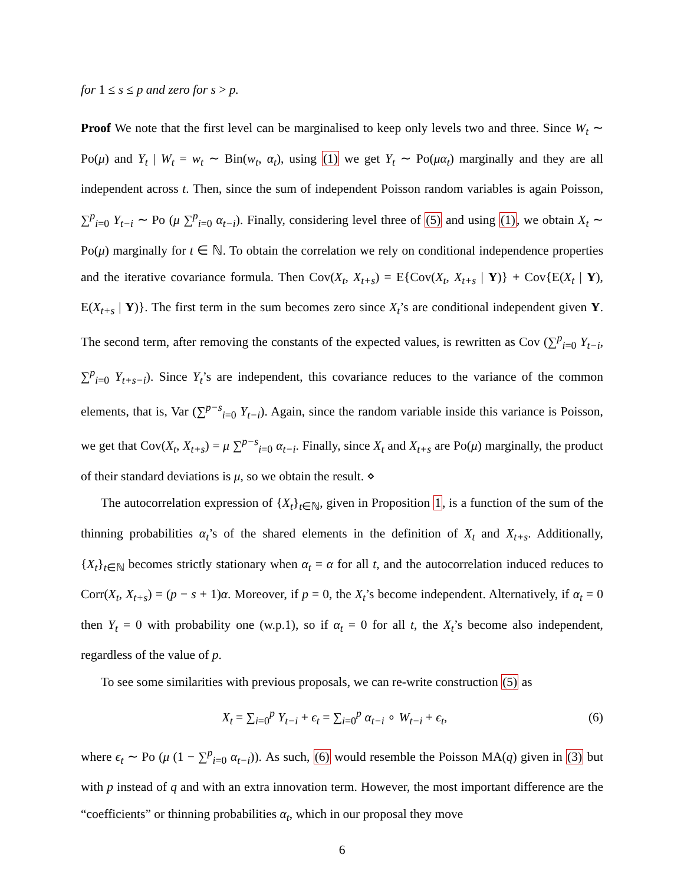for 1 ≤ s ≤ p and zero for s > p.
Proof We note that the first level can be marginalised to keep only levels two and three. Since W<sub>t</sub> ∼ Po(μ) and Y<sub>t</sub> | W<sub>t</sub> = w<sub>t</sub> ∼ Bin(w<sub>t</sub>, α<sub>t</sub>), using (1) we get Y<sub>t</sub> ∼ Po(μα<sub>t</sub>) marginally and they are all independent across t. Then, since the sum of independent Poisson random variables is again Poisson, ∑<sup>p</sup><sub>i=0</sub> Y<sub>t−i</sub> ∼ Po (μ ∑<sup>p</sup><sub>i=0</sub> α<sub>t−i</sub>). Finally, considering level three of (5) and using (1), we obtain X<sub>t</sub> ∼ Po(μ) marginally for t ∈ ℕ. To obtain the correlation we rely on conditional independence properties and the iterative covariance formula. Then Cov(X<sub>t</sub>, X<sub>t+s</sub>) = E{Cov(X<sub>t</sub>, X<sub>t+s</sub> | Y)} + Cov{E(X<sub>t</sub> | Y), E(X<sub>t+s</sub> | Y)}. The first term in the sum becomes zero since X<sub>t</sub>’s are conditional independent given Y. The second term, after removing the constants of the expected values, is rewritten as Cov (∑<sup>p</sup><sub>i=0</sub> Y<sub>t−i</sub>, ∑<sup>p</sup><sub>i=0</sub> Y<sub>t+s−i</sub>). Since Y<sub>t</sub>’s are independent, this covariance reduces to the variance of the common elements, that is, Var (∑<sup>p−s</sup><sub>i=0</sub> Y<sub>t−i</sub>). Again, since the random variable inside this variance is Poisson, we get that Cov(X<sub>t</sub>, X<sub>t+s</sub>) = μ ∑<sup>p−s</sup><sub>i=0</sub> α<sub>t−i</sub>. Finally, since X<sub>t</sub> and X<sub>t+s</sub> are Po(μ) marginally, the product of their standard deviations is μ, so we obtain the result. ⋄
The autocorrelation expression of {X<sub>t</sub>}<sub>t∈ℕ</sub>, given in Proposition 1, is a function of the sum of the thinning probabilities α<sub>t</sub>’s of the shared elements in the definition of X<sub>t</sub> and X<sub>t+s</sub>. Additionally, {X<sub>t</sub>}<sub>t∈ℕ</sub> becomes strictly stationary when α<sub>t</sub> = α for all t, and the autocorrelation induced reduces to Corr(X<sub>t</sub>, X<sub>t+s</sub>) = (p − s + 1)α. Moreover, if p = 0, the X<sub>t</sub>’s become independent. Alternatively, if α<sub>t</sub> = 0 then Y<sub>t</sub> = 0 with probability one (w.p.1), so if α<sub>t</sub> = 0 for all t, the X<sub>t</sub>’s become also independent, regardless of the value of p.
To see some similarities with previous proposals, we can re-write construction (5) as
X<sub>t</sub> = ∑<sub>i=0</sub><sup>p</sup> Y<sub>t−i</sub> + ϵ<sub>t</sub> = ∑<sub>i=0</sub><sup>p</sup> α<sub>t−i</sub> ∘ W<sub>t−i</sub> + ϵ<sub>t</sub>, (6)
where ϵ<sub>t</sub> ∼ Po (μ (1 − ∑<sup>p</sup><sub>i=0</sub> α<sub>t−i</sub>)). As such, (6) would resemble the Poisson MA(q) given in (3) but with p instead of q and with an extra innovation term. However, the most important difference are the “coefficients” or thinning probabilities α<sub>t</sub>, which in our proposal they move
6